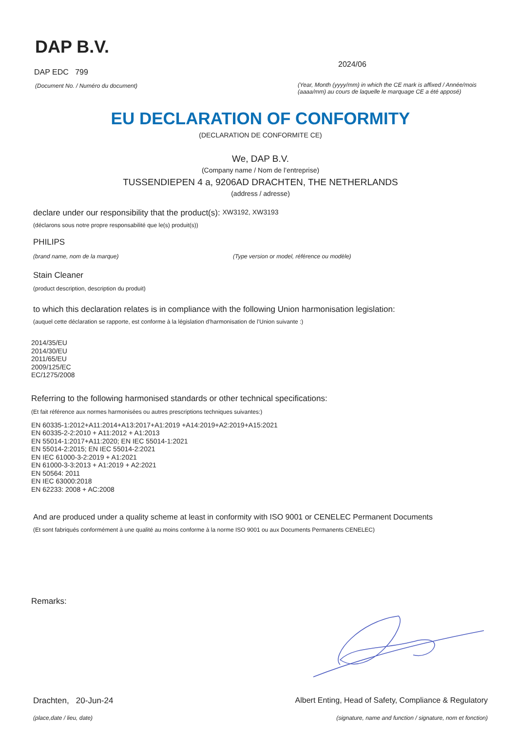DAP B.V.
DAP EDC 799
(Document No. / Numéro du document)
2024/06
(Year, Month (yyyy/mm) in which the CE mark is affixed / Année/mois (aaaa/mm) au cours de laquelle le marquage CE a été apposé)
EU DECLARATION OF CONFORMITY
(DECLARATION DE CONFORMITE CE)
We, DAP B.V.
(Company name / Nom de l’entreprise)
TUSSENDIEPEN 4 a, 9206AD DRACHTEN, THE NETHERLANDS
(address / adresse)
declare under our responsibility that the product(s): XW3192, XW3193
(déclarons sous notre propre responsabilité que le(s) produit(s))
PHILIPS
(brand name, nom de la marque) (Type version or model, référence ou modèle)
Stain Cleaner
(product description, description du produit)
to which this declaration relates is in compliance with the following Union harmonisation legislation:
(auquel cette déclaration se rapporte, est conforme à la législation d’harmonisation de l’Union suivante :)
2014/35/EU
2014/30/EU
2011/65/EU
2009/125/EC
EC/1275/2008
Referring to the following harmonised standards or other technical specifications:
(Et fait référence aux normes harmonisées ou autres prescriptions techniques suivantes:)
EN 60335-1:2012+A11:2014+A13:2017+A1:2019 +A14:2019+A2:2019+A15:2021
EN 60335-2-2:2010 + A11:2012 + A1:2013
EN 55014-1:2017+A11:2020; EN IEC 55014-1:2021
EN 55014-2:2015; EN IEC 55014-2:2021
EN IEC 61000-3-2:2019 + A1:2021
EN 61000-3-3:2013 + A1:2019 + A2:2021
EN 50564: 2011
EN IEC 63000:2018
EN 62233: 2008 + AC:2008
And are produced under a quality scheme at least in conformity with ISO 9001 or CENELEC Permanent Documents
(Et sont fabriqués conformément à une qualité au moins conforme à la norme ISO 9001 ou aux Documents Permanents CENELEC)
Remarks:
Drachten, 20-Jun-24 Albert Enting, Head of Safety, Compliance & Regulatory
(place,date / lieu, date) (signature, name and function / signature, nom et fonction)